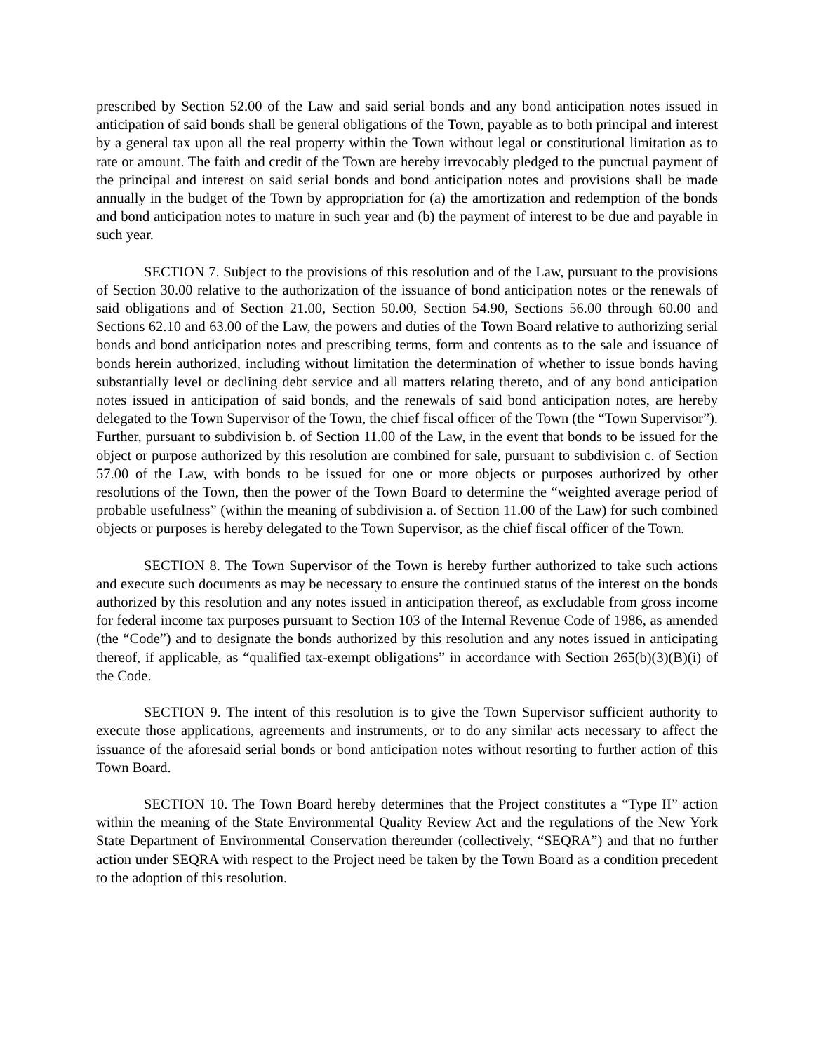prescribed by Section 52.00 of the Law and said serial bonds and any bond anticipation notes issued in anticipation of said bonds shall be general obligations of the Town, payable as to both principal and interest by a general tax upon all the real property within the Town without legal or constitutional limitation as to rate or amount. The faith and credit of the Town are hereby irrevocably pledged to the punctual payment of the principal and interest on said serial bonds and bond anticipation notes and provisions shall be made annually in the budget of the Town by appropriation for (a) the amortization and redemption of the bonds and bond anticipation notes to mature in such year and (b) the payment of interest to be due and payable in such year.
SECTION 7. Subject to the provisions of this resolution and of the Law, pursuant to the provisions of Section 30.00 relative to the authorization of the issuance of bond anticipation notes or the renewals of said obligations and of Section 21.00, Section 50.00, Section 54.90, Sections 56.00 through 60.00 and Sections 62.10 and 63.00 of the Law, the powers and duties of the Town Board relative to authorizing serial bonds and bond anticipation notes and prescribing terms, form and contents as to the sale and issuance of bonds herein authorized, including without limitation the determination of whether to issue bonds having substantially level or declining debt service and all matters relating thereto, and of any bond anticipation notes issued in anticipation of said bonds, and the renewals of said bond anticipation notes, are hereby delegated to the Town Supervisor of the Town, the chief fiscal officer of the Town (the “Town Supervisor”). Further, pursuant to subdivision b. of Section 11.00 of the Law, in the event that bonds to be issued for the object or purpose authorized by this resolution are combined for sale, pursuant to subdivision c. of Section 57.00 of the Law, with bonds to be issued for one or more objects or purposes authorized by other resolutions of the Town, then the power of the Town Board to determine the “weighted average period of probable usefulness” (within the meaning of subdivision a. of Section 11.00 of the Law) for such combined objects or purposes is hereby delegated to the Town Supervisor, as the chief fiscal officer of the Town.
SECTION 8. The Town Supervisor of the Town is hereby further authorized to take such actions and execute such documents as may be necessary to ensure the continued status of the interest on the bonds authorized by this resolution and any notes issued in anticipation thereof, as excludable from gross income for federal income tax purposes pursuant to Section 103 of the Internal Revenue Code of 1986, as amended (the “Code”) and to designate the bonds authorized by this resolution and any notes issued in anticipating thereof, if applicable, as “qualified tax-exempt obligations” in accordance with Section 265(b)(3)(B)(i) of the Code.
SECTION 9. The intent of this resolution is to give the Town Supervisor sufficient authority to execute those applications, agreements and instruments, or to do any similar acts necessary to affect the issuance of the aforesaid serial bonds or bond anticipation notes without resorting to further action of this Town Board.
SECTION 10. The Town Board hereby determines that the Project constitutes a “Type II” action within the meaning of the State Environmental Quality Review Act and the regulations of the New York State Department of Environmental Conservation thereunder (collectively, “SEQRA”) and that no further action under SEQRA with respect to the Project need be taken by the Town Board as a condition precedent to the adoption of this resolution.